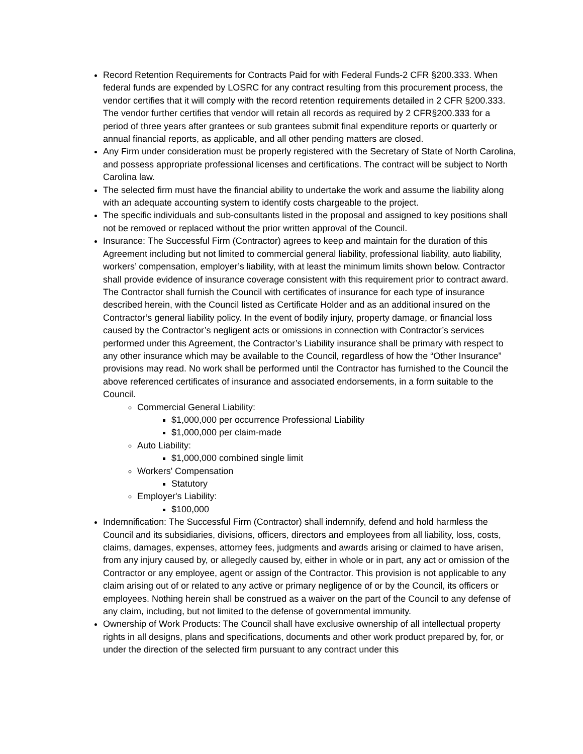Record Retention Requirements for Contracts Paid for with Federal Funds-2 CFR §200.333. When federal funds are expended by LOSRC for any contract resulting from this procurement process, the vendor certifies that it will comply with the record retention requirements detailed in 2 CFR §200.333. The vendor further certifies that vendor will retain all records as required by 2 CFR§200.333 for a period of three years after grantees or sub grantees submit final expenditure reports or quarterly or annual financial reports, as applicable, and all other pending matters are closed.
Any Firm under consideration must be properly registered with the Secretary of State of North Carolina, and possess appropriate professional licenses and certifications. The contract will be subject to North Carolina law.
The selected firm must have the financial ability to undertake the work and assume the liability along with an adequate accounting system to identify costs chargeable to the project.
The specific individuals and sub-consultants listed in the proposal and assigned to key positions shall not be removed or replaced without the prior written approval of the Council.
Insurance: The Successful Firm (Contractor) agrees to keep and maintain for the duration of this Agreement including but not limited to commercial general liability, professional liability, auto liability, workers’ compensation, employer’s liability, with at least the minimum limits shown below. Contractor shall provide evidence of insurance coverage consistent with this requirement prior to contract award. The Contractor shall furnish the Council with certificates of insurance for each type of insurance described herein, with the Council listed as Certificate Holder and as an additional insured on the Contractor’s general liability policy. In the event of bodily injury, property damage, or financial loss caused by the Contractor’s negligent acts or omissions in connection with Contractor’s services performed under this Agreement, the Contractor’s Liability insurance shall be primary with respect to any other insurance which may be available to the Council, regardless of how the “Other Insurance” provisions may read. No work shall be performed until the Contractor has furnished to the Council the above referenced certificates of insurance and associated endorsements, in a form suitable to the Council.
Commercial General Liability:
$1,000,000 per occurrence Professional Liability
$1,000,000 per claim-made
Auto Liability:
$1,000,000 combined single limit
Workers' Compensation
Statutory
Employer's Liability:
$100,000
Indemnification: The Successful Firm (Contractor) shall indemnify, defend and hold harmless the Council and its subsidiaries, divisions, officers, directors and employees from all liability, loss, costs, claims, damages, expenses, attorney fees, judgments and awards arising or claimed to have arisen, from any injury caused by, or allegedly caused by, either in whole or in part, any act or omission of the Contractor or any employee, agent or assign of the Contractor. This provision is not applicable to any claim arising out of or related to any active or primary negligence of or by the Council, its officers or employees. Nothing herein shall be construed as a waiver on the part of the Council to any defense of any claim, including, but not limited to the defense of governmental immunity.
Ownership of Work Products: The Council shall have exclusive ownership of all intellectual property rights in all designs, plans and specifications, documents and other work product prepared by, for, or under the direction of the selected firm pursuant to any contract under this